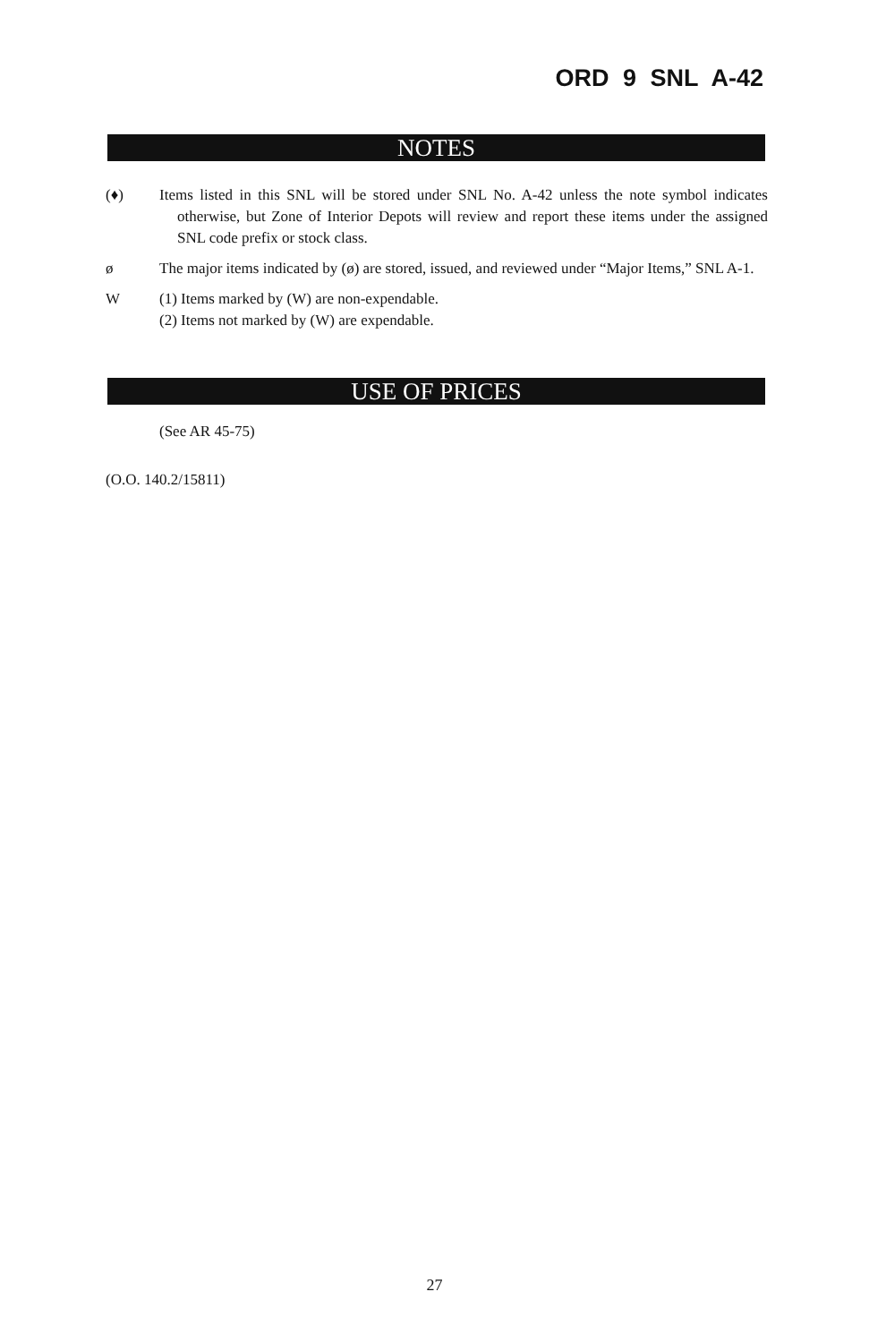ORD 9 SNL A-42
NOTES
(♦) Items listed in this SNL will be stored under SNL No. A-42 unless the note symbol indicates otherwise, but Zone of Interior Depots will review and report these items under the assigned SNL code prefix or stock class.
ø The major items indicated by (ø) are stored, issued, and reviewed under “Major Items,” SNL A-1.
W (1) Items marked by (W) are non-expendable.
(2) Items not marked by (W) are expendable.
USE OF PRICES
(See AR 45-75)
(O.O. 140.2/15811)
27